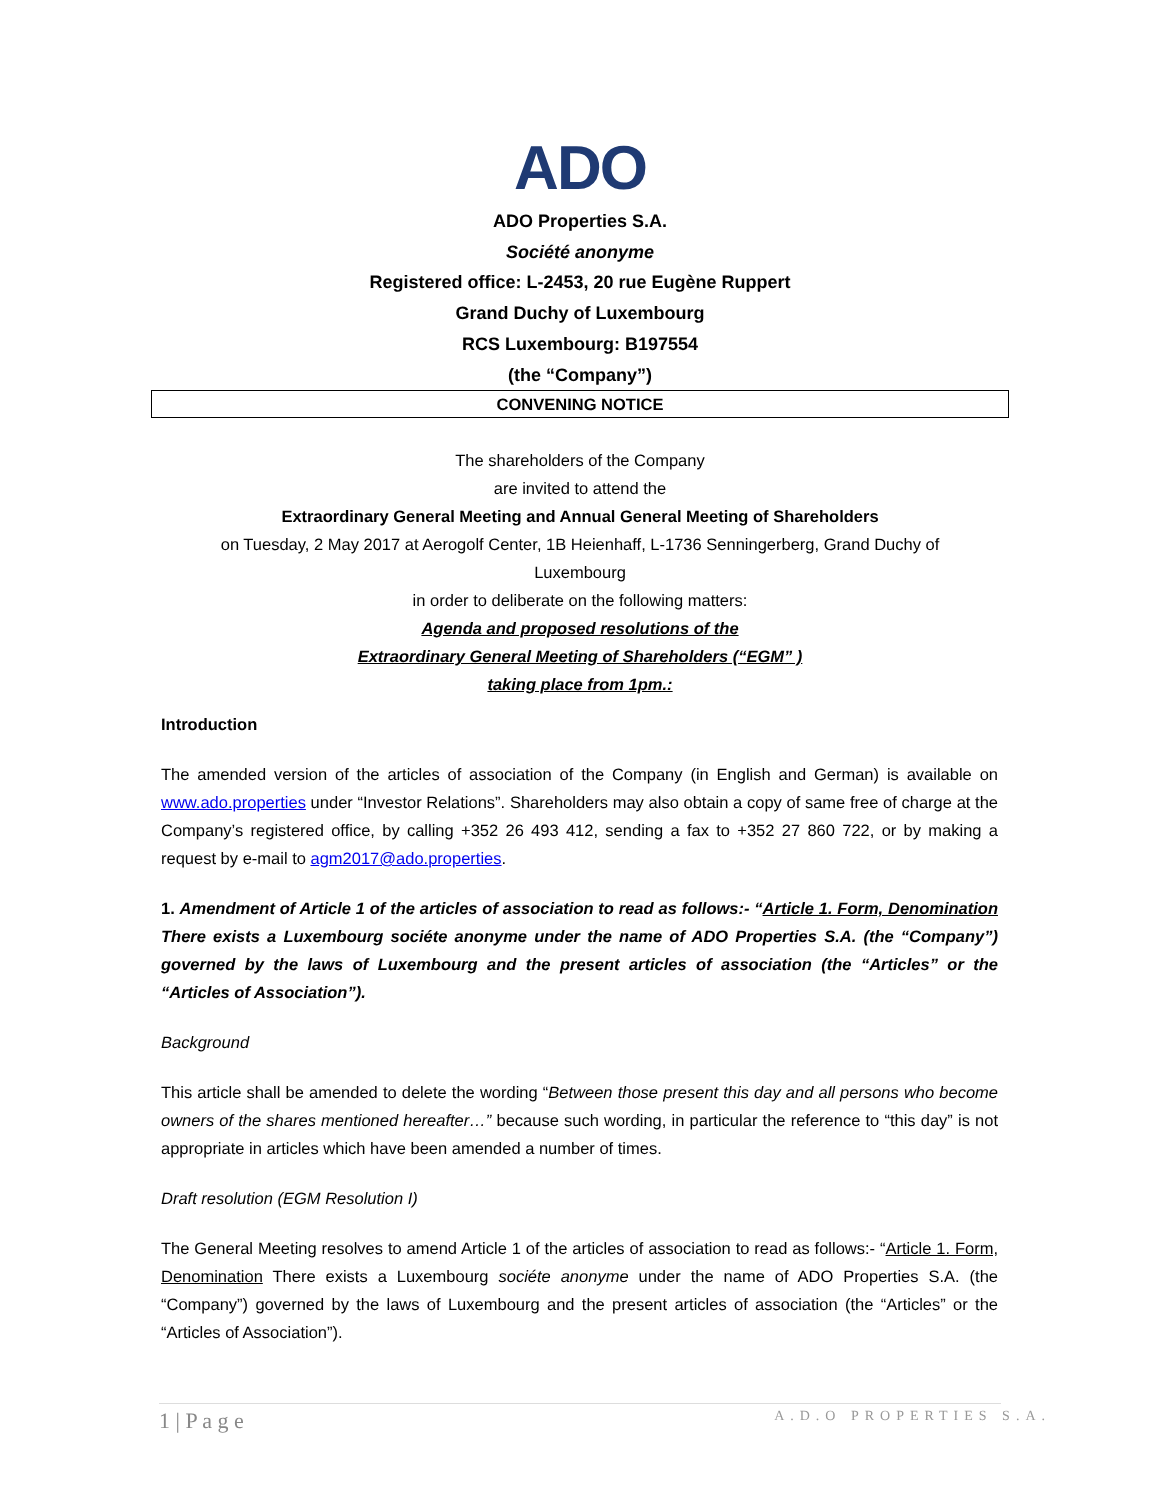ADO
ADO Properties S.A.
Société anonyme
Registered office: L-2453, 20 rue Eugène Ruppert
Grand Duchy of Luxembourg
RCS Luxembourg: B197554
(the “Company”)
CONVENING NOTICE
The shareholders of the Company
are invited to attend the
Extraordinary General Meeting and Annual General Meeting of Shareholders
on Tuesday, 2 May 2017 at Aerogolf Center, 1B Heienhaff, L-1736 Senningerberg, Grand Duchy of
Luxembourg
in order to deliberate on the following matters:
Agenda and proposed resolutions of the
Extraordinary General Meeting of Shareholders (“EGM” )
taking place from 1pm.:
Introduction
The amended version of the articles of association of the Company (in English and German) is available on www.ado.properties under “Investor Relations”. Shareholders may also obtain a copy of same free of charge at the Company’s registered office, by calling +352 26 493 412, sending a fax to +352 27 860 722, or by making a request by e-mail to agm2017@ado.properties.
1. Amendment of Article 1 of the articles of association to read as follows:- “Article 1. Form, Denomination There exists a Luxembourg sociéte anonyme under the name of ADO Properties S.A. (the “Company”) governed by the laws of Luxembourg and the present articles of association (the “Articles” or the “Articles of Association”).
Background
This article shall be amended to delete the wording “Between those present this day and all persons who become owners of the shares mentioned hereafter…” because such wording, in particular the reference to “this day” is not appropriate in articles which have been amended a number of times.
Draft resolution (EGM Resolution I)
The General Meeting resolves to amend Article 1 of the articles of association to read as follows:- “Article 1. Form, Denomination There exists a Luxembourg sociéte anonyme under the name of ADO Properties S.A. (the “Company”) governed by the laws of Luxembourg and the present articles of association (the “Articles” or the “Articles of Association”).
1 | P a g e A.D.O PROPERTIES S.A.